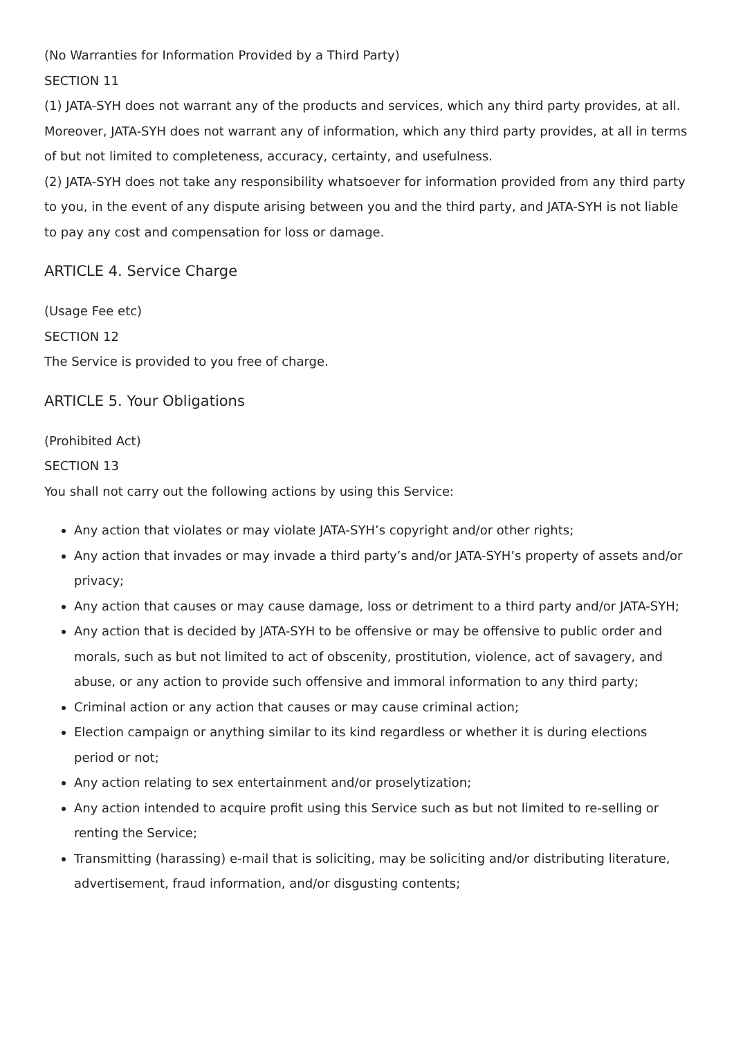(No Warranties for Information Provided by a Third Party)
SECTION 11
(1) JATA-SYH does not warrant any of the products and services, which any third party provides, at all. Moreover, JATA-SYH does not warrant any of information, which any third party provides, at all in terms of but not limited to completeness, accuracy, certainty, and usefulness.
(2) JATA-SYH does not take any responsibility whatsoever for information provided from any third party to you, in the event of any dispute arising between you and the third party, and JATA-SYH is not liable to pay any cost and compensation for loss or damage.
ARTICLE 4. Service Charge
(Usage Fee etc)
SECTION 12
The Service is provided to you free of charge.
ARTICLE 5. Your Obligations
(Prohibited Act)
SECTION 13
You shall not carry out the following actions by using this Service:
Any action that violates or may violate JATA-SYH’s copyright and/or other rights;
Any action that invades or may invade a third party’s and/or JATA-SYH’s property of assets and/or privacy;
Any action that causes or may cause damage, loss or detriment to a third party and/or JATA-SYH;
Any action that is decided by JATA-SYH to be offensive or may be offensive to public order and morals, such as but not limited to act of obscenity, prostitution, violence, act of savagery, and abuse, or any action to provide such offensive and immoral information to any third party;
Criminal action or any action that causes or may cause criminal action;
Election campaign or anything similar to its kind regardless or whether it is during elections period or not;
Any action relating to sex entertainment and/or proselytization;
Any action intended to acquire profit using this Service such as but not limited to re-selling or renting the Service;
Transmitting (harassing) e-mail that is soliciting, may be soliciting and/or distributing literature, advertisement, fraud information, and/or disgusting contents;